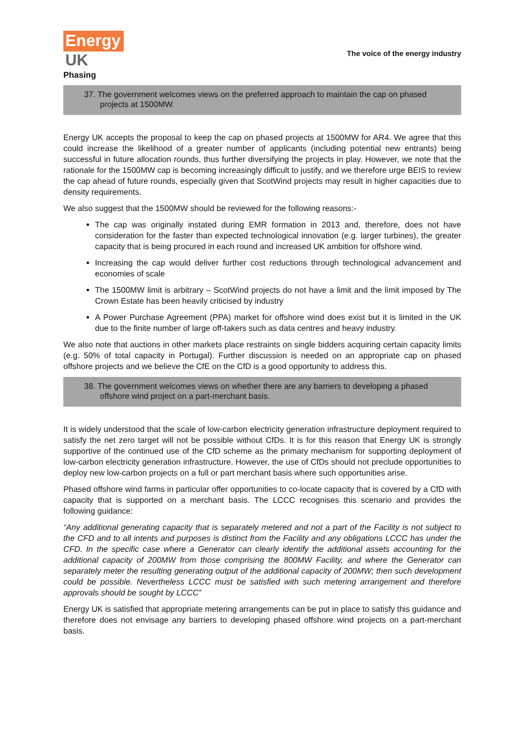Energy
UK
The voice of the energy industry
Phasing
37. The government welcomes views on the preferred approach to maintain the cap on phased projects at 1500MW.
Energy UK accepts the proposal to keep the cap on phased projects at 1500MW for AR4. We agree that this could increase the likelihood of a greater number of applicants (including potential new entrants) being successful in future allocation rounds, thus further diversifying the projects in play. However, we note that the rationale for the 1500MW cap is becoming increasingly difficult to justify, and we therefore urge BEIS to review the cap ahead of future rounds, especially given that ScotWind projects may result in higher capacities due to density requirements.
We also suggest that the 1500MW should be reviewed for the following reasons:-
The cap was originally instated during EMR formation in 2013 and, therefore, does not have consideration for the faster than expected technological innovation (e.g. larger turbines), the greater capacity that is being procured in each round and increased UK ambition for offshore wind.
Increasing the cap would deliver further cost reductions through technological advancement and economies of scale
The 1500MW limit is arbitrary – ScotWind projects do not have a limit and the limit imposed by The Crown Estate has been heavily criticised by industry
A Power Purchase Agreement (PPA) market for offshore wind does exist but it is limited in the UK due to the finite number of large off-takers such as data centres and heavy industry.
We also note that auctions in other markets place restraints on single bidders acquiring certain capacity limits (e.g. 50% of total capacity in Portugal). Further discussion is needed on an appropriate cap on phased offshore projects and we believe the CfE on the CfD is a good opportunity to address this.
38. The government welcomes views on whether there are any barriers to developing a phased offshore wind project on a part-merchant basis.
It is widely understood that the scale of low-carbon electricity generation infrastructure deployment required to satisfy the net zero target will not be possible without CfDs. It is for this reason that Energy UK is strongly supportive of the continued use of the CfD scheme as the primary mechanism for supporting deployment of low-carbon electricity generation infrastructure. However, the use of CfDs should not preclude opportunities to deploy new low-carbon projects on a full or part merchant basis where such opportunities arise.
Phased offshore wind farms in particular offer opportunities to co-locate capacity that is covered by a CfD with capacity that is supported on a merchant basis. The LCCC recognises this scenario and provides the following guidance:
“Any additional generating capacity that is separately metered and not a part of the Facility is not subject to the CFD and to all intents and purposes is distinct from the Facility and any obligations LCCC has under the CFD. In the specific case where a Generator can clearly identify the additional assets accounting for the additional capacity of 200MW from those comprising the 800MW Facility, and where the Generator can separately meter the resulting generating output of the additional capacity of 200MW; then such development could be possible. Nevertheless LCCC must be satisfied with such metering arrangement and therefore approvals should be sought by LCCC”
Energy UK is satisfied that appropriate metering arrangements can be put in place to satisfy this guidance and therefore does not envisage any barriers to developing phased offshore wind projects on a part-merchant basis.